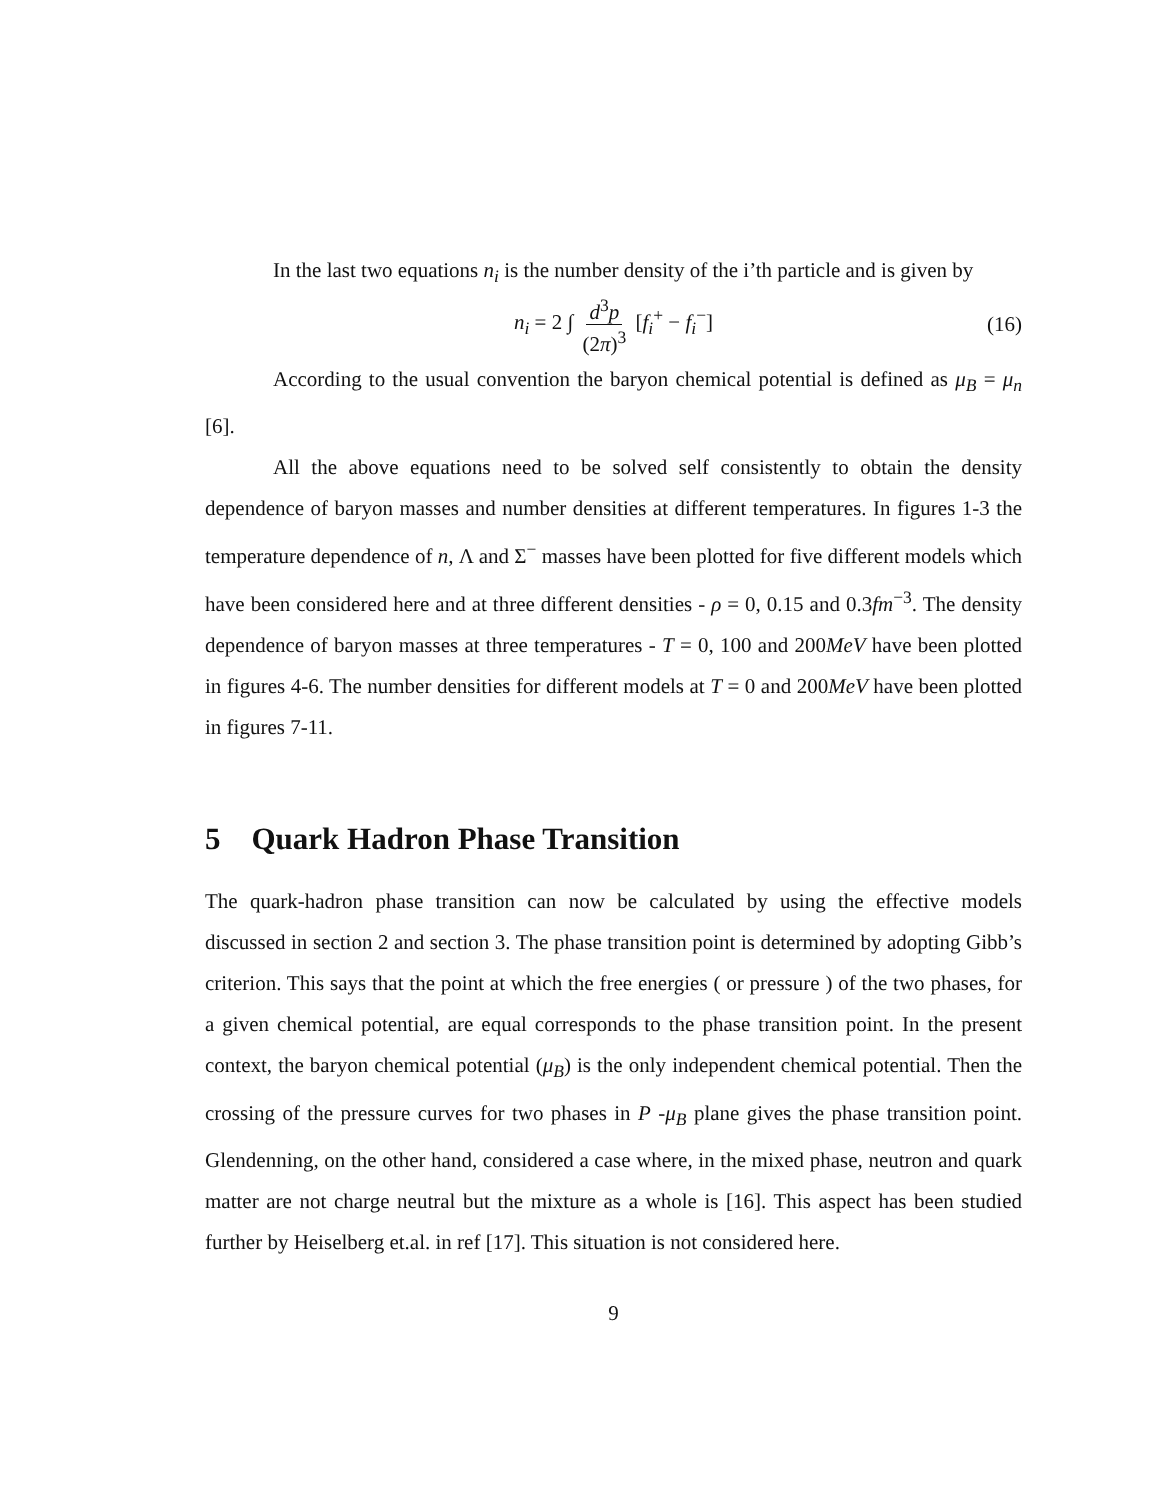In the last two equations n<sub>i</sub> is the number density of the i’th particle and is given by
n<sub>i</sub> = 2 ∫ d<sup>3</sup>p (2π)<sup>3</sup> [f<sub>i</sub><sup>+</sup> − f<sub>i</sub><sup>−</sup>] (16)
According to the usual convention the baryon chemical potential is defined as μ<sub>B</sub> = μ<sub>n</sub> [6].
All the above equations need to be solved self consistently to obtain the density dependence of baryon masses and number densities at different temperatures. In figures 1-3 the temperature dependence of n, Λ and Σ<sup>−</sup> masses have been plotted for five different models which have been considered here and at three different densities - ρ = 0, 0.15 and 0.3fm<sup>−3</sup>. The density dependence of baryon masses at three temperatures - T = 0, 100 and 200MeV have been plotted in figures 4-6. The number densities for different models at T = 0 and 200MeV have been plotted in figures 7-11.
5 Quark Hadron Phase Transition
The quark-hadron phase transition can now be calculated by using the effective models discussed in section 2 and section 3. The phase transition point is determined by adopting Gibb’s criterion. This says that the point at which the free energies ( or pressure ) of the two phases, for a given chemical potential, are equal corresponds to the phase transition point. In the present context, the baryon chemical potential (μ<sub>B</sub>) is the only independent chemical potential. Then the crossing of the pressure curves for two phases in P -μ<sub>B</sub> plane gives the phase transition point. Glendenning, on the other hand, considered a case where, in the mixed phase, neutron and quark matter are not charge neutral but the mixture as a whole is [16]. This aspect has been studied further by Heiselberg et.al. in ref [17]. This situation is not considered here.
9